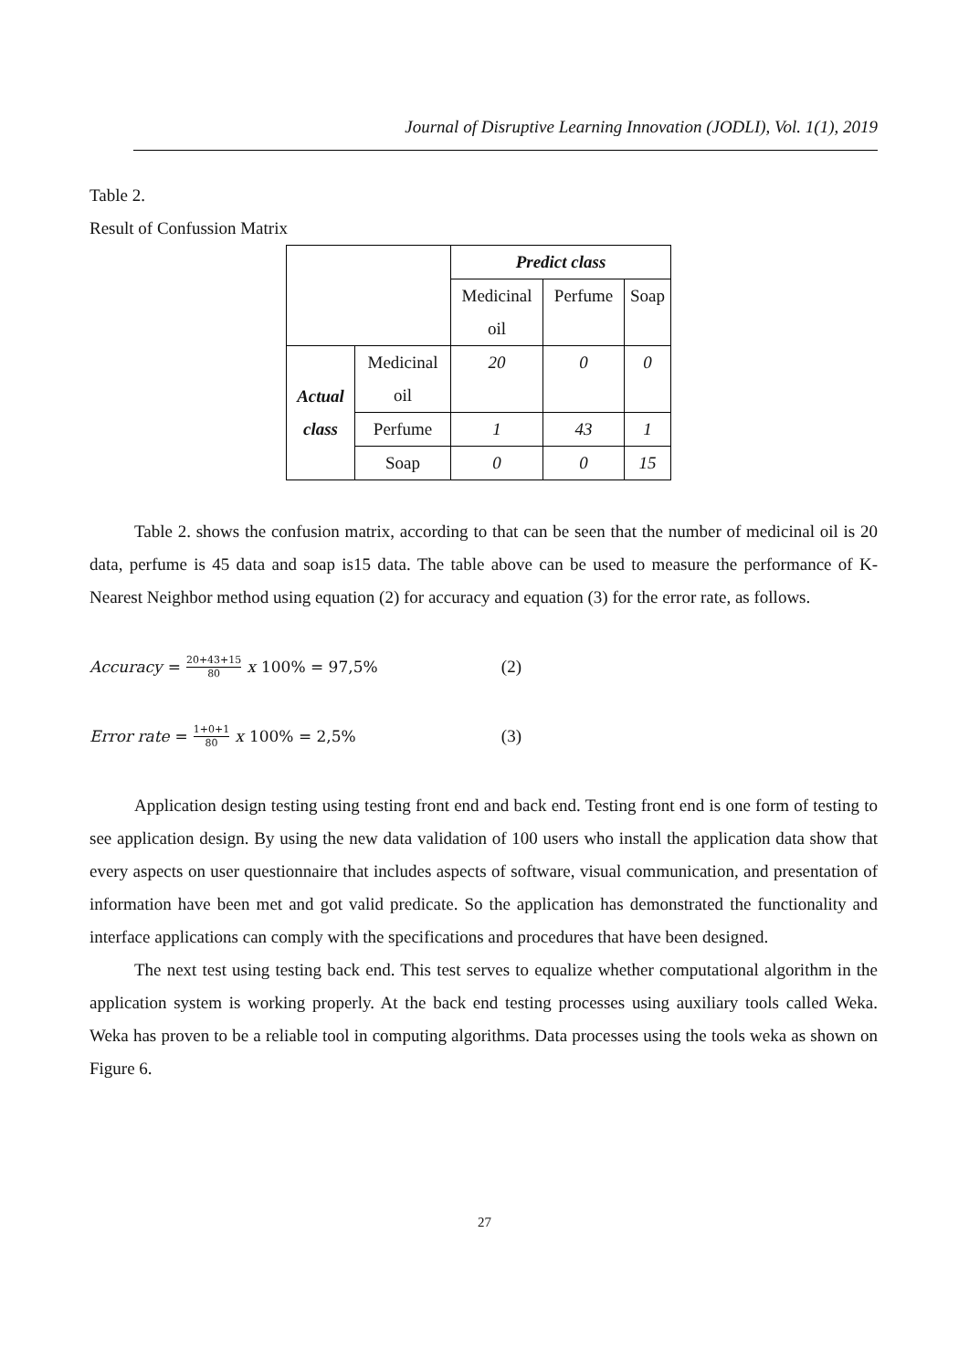Journal of Disruptive Learning Innovation (JODLI), Vol. 1(1), 2019
Table 2.
Result of Confussion Matrix
| | | Predict class | | |
| | | Medicinal oil | Perfume | Soap |
| Actual class | Medicinal oil | 20 | 0 | 0 |
| | Perfume | 1 | 43 | 1 |
| | Soap | 0 | 0 | 15 |
Table 2. shows the confusion matrix, according to that can be seen that the number of medicinal oil is 20 data, perfume is 45 data and soap is15 data. The table above can be used to measure the performance of K-Nearest Neighbor method using equation (2) for accuracy and equation (3) for the error rate, as follows.
Accuracy = 20+43+15 80 x 100% = 97,5% (2)
Error rate = 1+0+1 80 x 100% = 2,5% (3)
Application design testing using testing front end and back end. Testing front end is one form of testing to see application design. By using the new data validation of 100 users who install the application data show that every aspects on user questionnaire that includes aspects of software, visual communication, and presentation of information have been met and got valid predicate. So the application has demonstrated the functionality and interface applications can comply with the specifications and procedures that have been designed.
The next test using testing back end. This test serves to equalize whether computational algorithm in the application system is working properly. At the back end testing processes using auxiliary tools called Weka. Weka has proven to be a reliable tool in computing algorithms. Data processes using the tools weka as shown on Figure 6.
27